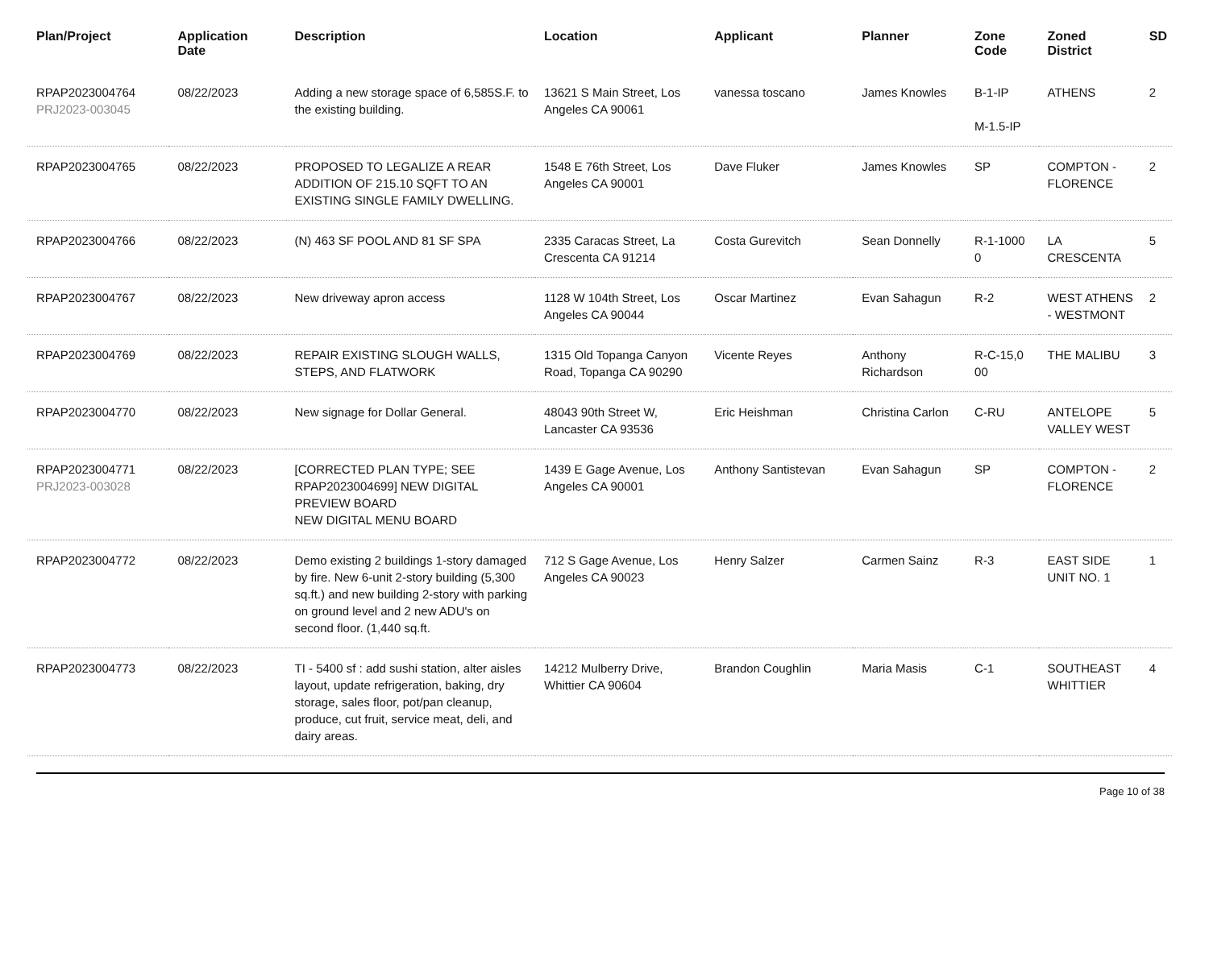| Plan/Project | Application Date | Description | Location | Applicant | Planner | Zone Code | Zoned District | SD |
| --- | --- | --- | --- | --- | --- | --- | --- | --- |
| RPAP2023004764 PRJ2023-003045 | 08/22/2023 | Adding a new storage space of 6,585S.F. to the existing building. | 13621 S Main Street, Los Angeles CA 90061 | vanessa toscano | James Knowles | B-1-IP M-1.5-IP | ATHENS | 2 |
| RPAP2023004765 | 08/22/2023 | PROPOSED TO LEGALIZE A REAR ADDITION OF 215.10 SQFT TO AN EXISTING SINGLE FAMILY DWELLING. | 1548 E 76th Street, Los Angeles CA 90001 | Dave Fluker | James Knowles | SP | COMPTON - FLORENCE | 2 |
| RPAP2023004766 | 08/22/2023 | (N) 463 SF POOL AND 81 SF SPA | 2335 Caracas Street, La Crescenta CA 91214 | Costa Gurevitch | Sean Donnelly | R-1-1000 0 | LA CRESCENTA | 5 |
| RPAP2023004767 | 08/22/2023 | New driveway apron access | 1128 W 104th Street, Los Angeles CA 90044 | Oscar Martinez | Evan Sahagun | R-2 | WEST ATHENS - WESTMONT | 2 |
| RPAP2023004769 | 08/22/2023 | REPAIR EXISTING SLOUGH WALLS, STEPS, AND FLATWORK | 1315 Old Topanga Canyon Road, Topanga CA 90290 | Vicente Reyes | Anthony Richardson | R-C-15,0 00 | THE MALIBU | 3 |
| RPAP2023004770 | 08/22/2023 | New signage for Dollar General. | 48043 90th Street W, Lancaster CA 93536 | Eric Heishman | Christina Carlon | C-RU | ANTELOPE VALLEY WEST | 5 |
| RPAP2023004771 PRJ2023-003028 | 08/22/2023 | [CORRECTED PLAN TYPE; SEE RPAP2023004699] NEW DIGITAL PREVIEW BOARD NEW DIGITAL MENU BOARD | 1439 E Gage Avenue, Los Angeles CA 90001 | Anthony Santistevan | Evan Sahagun | SP | COMPTON - FLORENCE | 2 |
| RPAP2023004772 | 08/22/2023 | Demo existing 2 buildings 1-story damaged by fire. New 6-unit 2-story building (5,300 sq.ft.) and new building 2-story with parking on ground level and 2 new ADU's on second floor. (1,440 sq.ft. | 712 S Gage Avenue, Los Angeles CA 90023 | Henry Salzer | Carmen Sainz | R-3 | EAST SIDE UNIT NO. 1 | 1 |
| RPAP2023004773 | 08/22/2023 | TI - 5400 sf : add sushi station, alter aisles layout, update refrigeration, baking, dry storage, sales floor, pot/pan cleanup, produce, cut fruit, service meat, deli, and dairy areas. | 14212 Mulberry Drive, Whittier CA 90604 | Brandon Coughlin | Maria Masis | C-1 | SOUTHEAST WHITTIER | 4 |
Page 10 of 38